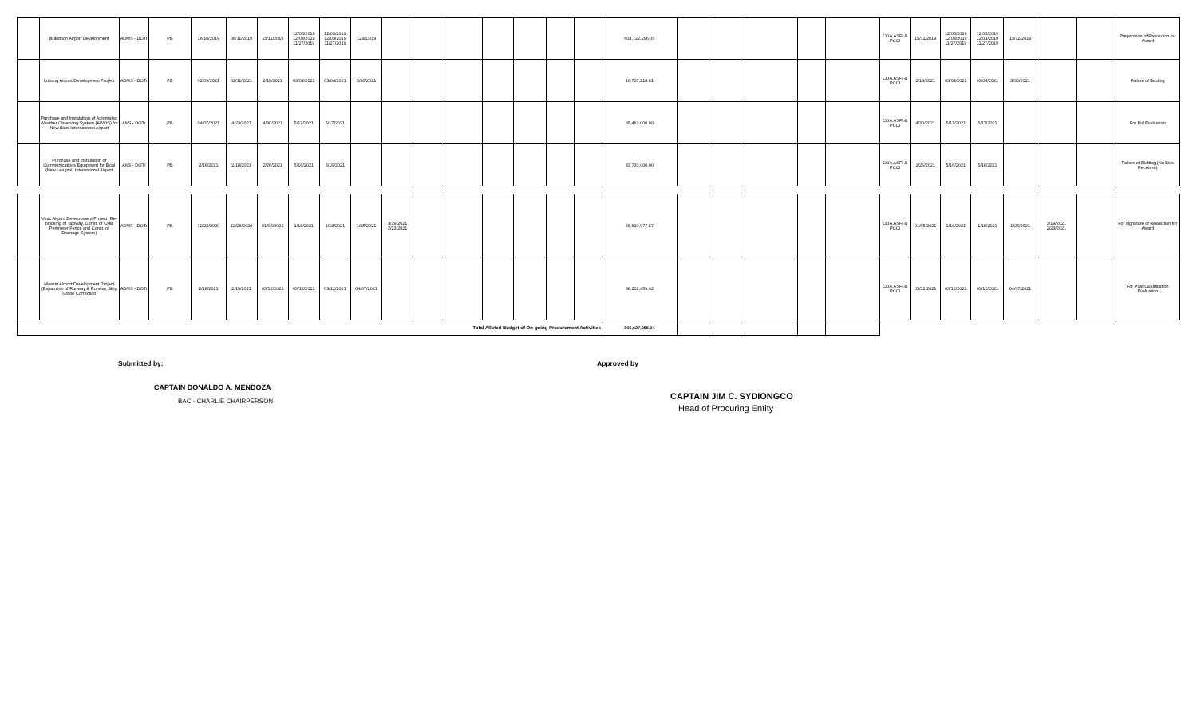| | Bukidnon Airport Development | ADMS - DOTr | PB | 16/10/2019 | 08/11/2019 | 15/11/2019 | 12/05/2019 12/03/2019 11/27/2019 | 12/05/2019 12/03/2019 11/27/2019 | 123/13/19 | | | | | | | | 603,722,296.00 | | | | | | COA,ASFI & PCCI | 15/11/2019 | 12/05/2019 12/03/2019 11/27/2019 | 12/05/2019 12/03/2019 11/27/2019 | 13/12/2019 | | | Preparation of Resolution for Award |
| | Lubang Airport Development Project | ADMS - DOTr | PB | 02/09/2021 | 02/11/2021 | 2/18/2021 | 03/04/2021 | 03/04/2021 | 3/30/2021 | | | | | | | | 16,707,218.61 | | | | | | COA,ASFI & PCCI | 2/18/2021 | 03/04/2021 | 03/04/2021 | 3/30/2021 | | | Failure of Bidding |
| | Purchase and Instalaltion of Automated Weather Observing System (AWOS) for New Bicol International Airport | ANS - DOTr | PB | 04/07/2021 | 4/23/2021 | 4/30/2021 | 5/17/2021 | 5/17/2021 | | | | | | | | | 35,463,000.00 | | | | | | COA,ASFI & PCCI | 4/30/2021 | 5/17/2021 | 5/17/2021 | | | | For Bid Evaluation |
| | Purchase and Installation of Communications Equipment for Bicol (New Leagzpi) International Airport | ANS - DOTr | PB | 2/16/2021 | 2/18/2021 | 2/26/2021 | 5/16/2021 | 5/16/2021 | | | | | | | | | 33,733,000.00 | | | | | | COA,ASFI & PCCI | 2/26/2021 | 5/16/2021 | 5/16/2021 | | | | Failure of Bidding (No Bids Received) |
| | Virac Airport Development Project (Re-blocking of Taxiway, Const. of CHB Perimeter Fence and Const. of Drainage System) | ADMS - DOTr | PB | 12/22/2020 | 12/28/2020 | 01/05/2021 | 1/18/2021 | 1/18/2021 | 1/25/2021 | 3/19/2021 2/23/2021 | | | | | | | 48,810,977.57 | | | | | | COA,ASFI & PCCI | 01/05/2021 | 1/18/2021 | 1/18/2021 | 1/25/2021 | 3/19/2021 2/23/2021 | | For signature of Resolution for Award |
| | Maasin Airport Development Project (Expansion of Runway & Runway Strip Grade Correction | ADMS - DOTr | PB | 2/18/2021 | 2/19/2021 | 03/12/2021 | 03/12/2021 | 03/12/2021 | 04/07/2021 | | | | | | | | 38,202,459.62 | | | | | | COA,ASFI & PCCI | 03/12/2021 | 03/12/2021 | 03/12/2021 | 04/07/2021 | | | For Post Qualification Evaluation |
| Total Alloted Budget of On-going Procurement Activities | | | | | | | | | | | | | | | | | 866,627,058.94 | | | | | | | | | | | | | |
Submitted by:
CAPTAIN DONALDO A. MENDOZA
BAC - CHARLIE CHAIRPERSON
Approved by
CAPTAIN JIM C. SYDIONGCO
Head of Procuring Entity